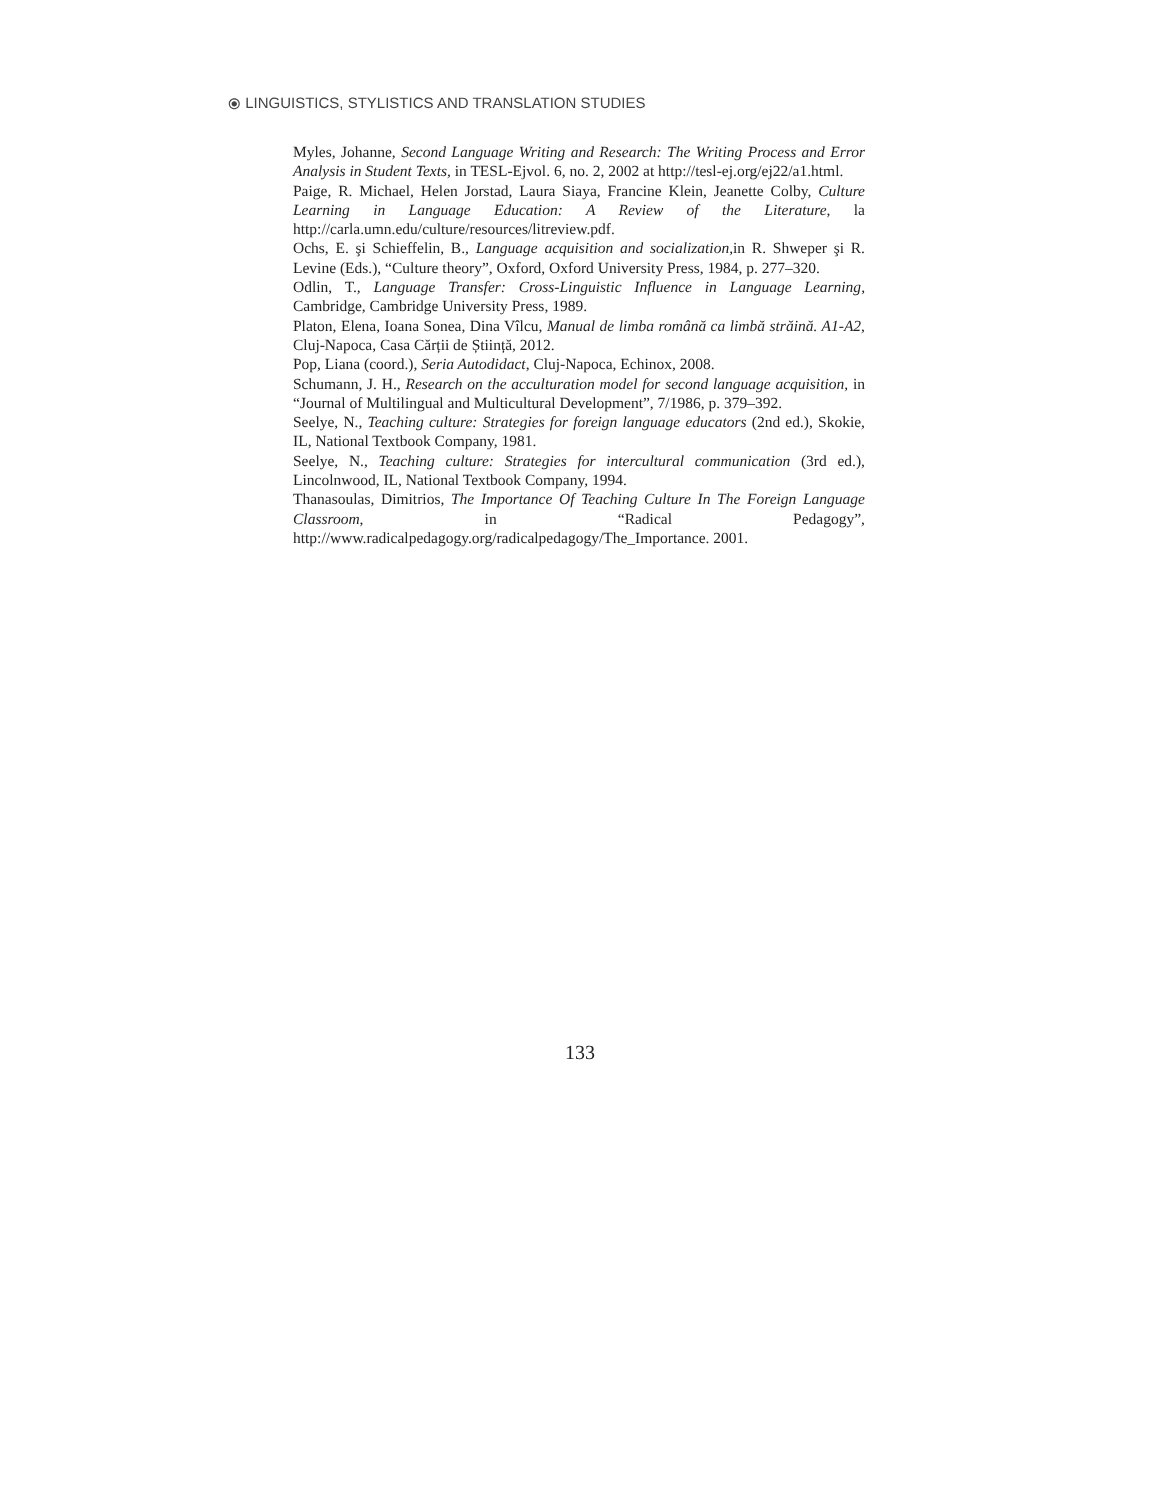⦿ LINGUISTICS, STYLISTICS AND TRANSLATION STUDIES
Myles, Johanne, Second Language Writing and Research: The Writing Process and Error Analysis in Student Texts, in TESL-Ejvol. 6, no. 2, 2002 at http://tesl-ej.org/ej22/a1.html.
Paige, R. Michael, Helen Jorstad, Laura Siaya, Francine Klein, Jeanette Colby, Culture Learning in Language Education: A Review of the Literature, la http://carla.umn.edu/culture/resources/litreview.pdf.
Ochs, E. şi Schieffelin, B., Language acquisition and socialization,in R. Shweper şi R. Levine (Eds.), “Culture theory”, Oxford, Oxford University Press, 1984, p. 277–320.
Odlin, T., Language Transfer: Cross-Linguistic Influence in Language Learning, Cambridge, Cambridge University Press, 1989.
Platon, Elena, Ioana Sonea, Dina Vîlcu, Manual de limba română ca limbă străină. A1-A2, Cluj-Napoca, Casa Cărții de Știință, 2012.
Pop, Liana (coord.), Seria Autodidact, Cluj-Napoca, Echinox, 2008.
Schumann, J. H., Research on the acculturation model for second language acquisition, in “Journal of Multilingual and Multicultural Development”, 7/1986, p. 379–392.
Seelye, N., Teaching culture: Strategies for foreign language educators (2nd ed.), Skokie, IL, National Textbook Company, 1981.
Seelye, N., Teaching culture: Strategies for intercultural communication (3rd ed.), Lincolnwood, IL, National Textbook Company, 1994.
Thanasoulas, Dimitrios, The Importance Of Teaching Culture In The Foreign Language Classroom, in “Radical Pedagogy”, http://www.radicalpedagogy.org/radicalpedagogy/The_Importance. 2001.
133